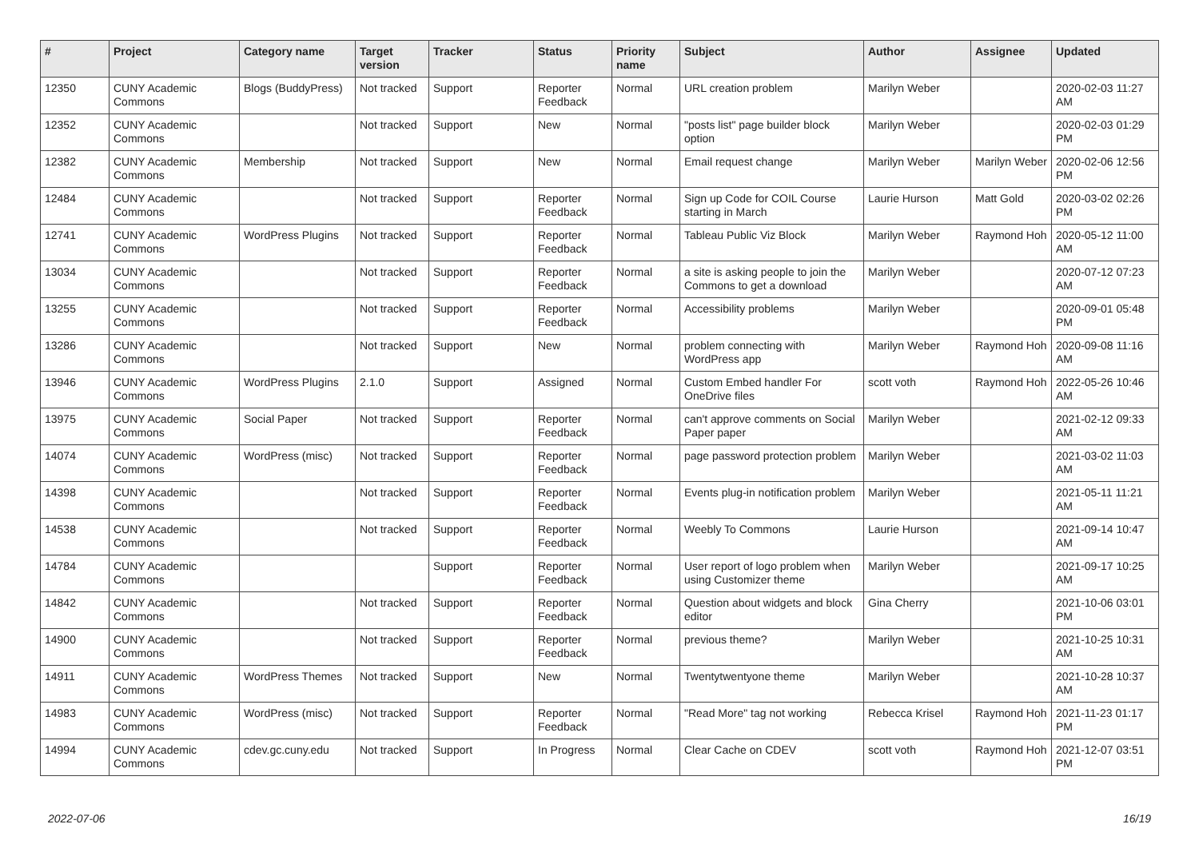| # | Project | Category name | Target version | Tracker | Status | Priority name | Subject | Author | Assignee | Updated |
| --- | --- | --- | --- | --- | --- | --- | --- | --- | --- | --- |
| 12350 | CUNY Academic Commons | Blogs (BuddyPress) | Not tracked | Support | Reporter Feedback | Normal | URL creation problem | Marilyn Weber | | 2020-02-03 11:27 AM |
| 12352 | CUNY Academic Commons | | Not tracked | Support | New | Normal | "posts list" page builder block option | Marilyn Weber | | 2020-02-03 01:29 PM |
| 12382 | CUNY Academic Commons | Membership | Not tracked | Support | New | Normal | Email request change | Marilyn Weber | Marilyn Weber | 2020-02-06 12:56 PM |
| 12484 | CUNY Academic Commons | | Not tracked | Support | Reporter Feedback | Normal | Sign up Code for COIL Course starting in March | Laurie Hurson | Matt Gold | 2020-03-02 02:26 PM |
| 12741 | CUNY Academic Commons | WordPress Plugins | Not tracked | Support | Reporter Feedback | Normal | Tableau Public Viz Block | Marilyn Weber | Raymond Hoh | 2020-05-12 11:00 AM |
| 13034 | CUNY Academic Commons | | Not tracked | Support | Reporter Feedback | Normal | a site is asking people to join the Commons to get a download | Marilyn Weber | | 2020-07-12 07:23 AM |
| 13255 | CUNY Academic Commons | | Not tracked | Support | Reporter Feedback | Normal | Accessibility problems | Marilyn Weber | | 2020-09-01 05:48 PM |
| 13286 | CUNY Academic Commons | | Not tracked | Support | New | Normal | problem connecting with WordPress app | Marilyn Weber | Raymond Hoh | 2020-09-08 11:16 AM |
| 13946 | CUNY Academic Commons | WordPress Plugins | 2.1.0 | Support | Assigned | Normal | Custom Embed handler For OneDrive files | scott voth | Raymond Hoh | 2022-05-26 10:46 AM |
| 13975 | CUNY Academic Commons | Social Paper | Not tracked | Support | Reporter Feedback | Normal | can't approve comments on Social Paper paper | Marilyn Weber | | 2021-02-12 09:33 AM |
| 14074 | CUNY Academic Commons | WordPress (misc) | Not tracked | Support | Reporter Feedback | Normal | page password protection problem | Marilyn Weber | | 2021-03-02 11:03 AM |
| 14398 | CUNY Academic Commons | | Not tracked | Support | Reporter Feedback | Normal | Events plug-in notification problem | Marilyn Weber | | 2021-05-11 11:21 AM |
| 14538 | CUNY Academic Commons | | Not tracked | Support | Reporter Feedback | Normal | Weebly To Commons | Laurie Hurson | | 2021-09-14 10:47 AM |
| 14784 | CUNY Academic Commons | | | Support | Reporter Feedback | Normal | User report of logo problem when using Customizer theme | Marilyn Weber | | 2021-09-17 10:25 AM |
| 14842 | CUNY Academic Commons | | Not tracked | Support | Reporter Feedback | Normal | Question about widgets and block editor | Gina Cherry | | 2021-10-06 03:01 PM |
| 14900 | CUNY Academic Commons | | Not tracked | Support | Reporter Feedback | Normal | previous theme? | Marilyn Weber | | 2021-10-25 10:31 AM |
| 14911 | CUNY Academic Commons | WordPress Themes | Not tracked | Support | New | Normal | Twentytwentyone theme | Marilyn Weber | | 2021-10-28 10:37 AM |
| 14983 | CUNY Academic Commons | WordPress (misc) | Not tracked | Support | Reporter Feedback | Normal | "Read More" tag not working | Rebecca Krisel | Raymond Hoh | 2021-11-23 01:17 PM |
| 14994 | CUNY Academic Commons | cdev.gc.cuny.edu | Not tracked | Support | In Progress | Normal | Clear Cache on CDEV | scott voth | Raymond Hoh | 2021-12-07 03:51 PM |
2022-07-06 16/19